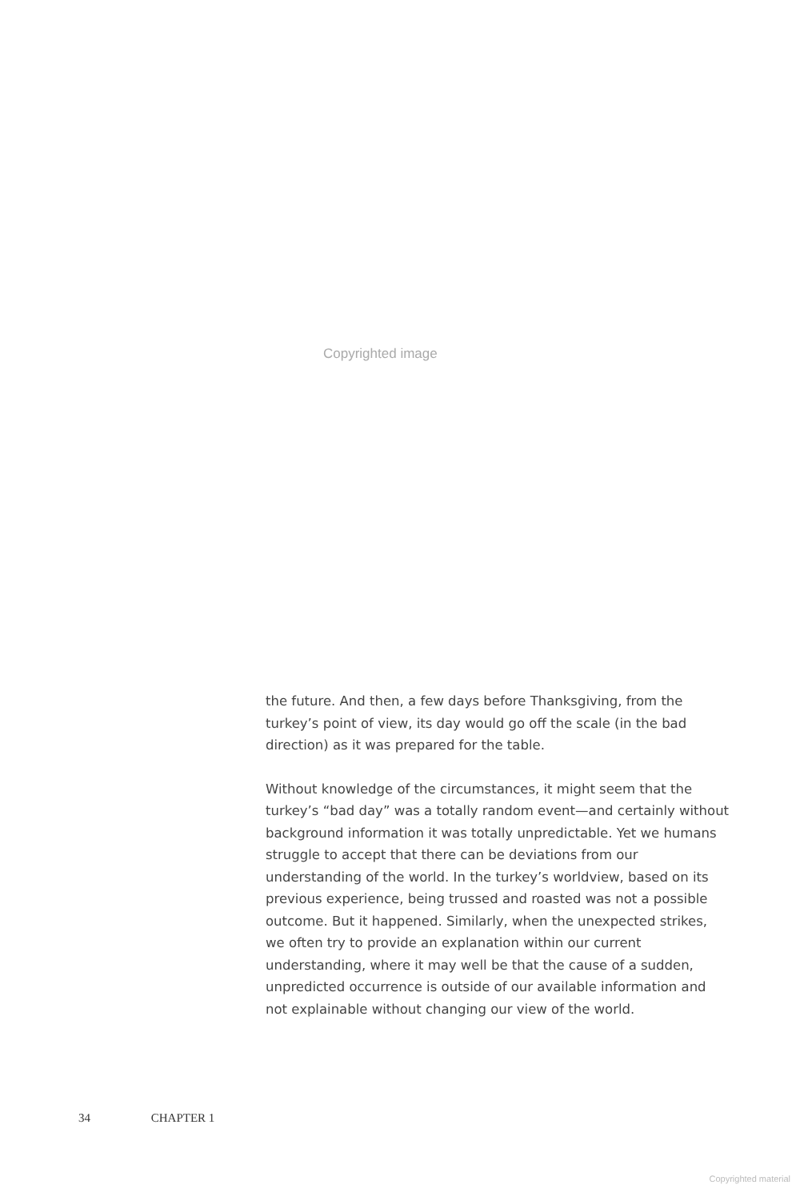Copyrighted image
the future. And then, a few days before Thanksgiving, from the turkey’s point of view, its day would go off the scale (in the bad direction) as it was prepared for the table.
Without knowledge of the circumstances, it might seem that the turkey’s “bad day” was a totally random event—and certainly without background information it was totally unpredictable. Yet we humans struggle to accept that there can be deviations from our understanding of the world. In the turkey’s worldview, based on its previous experience, being trussed and roasted was not a possible outcome. But it happened. Similarly, when the unexpected strikes, we often try to provide an explanation within our current understanding, where it may well be that the cause of a sudden, unpredicted occurrence is outside of our available information and not explainable without changing our view of the world.
34 CHAPTER 1
Copyrighted material